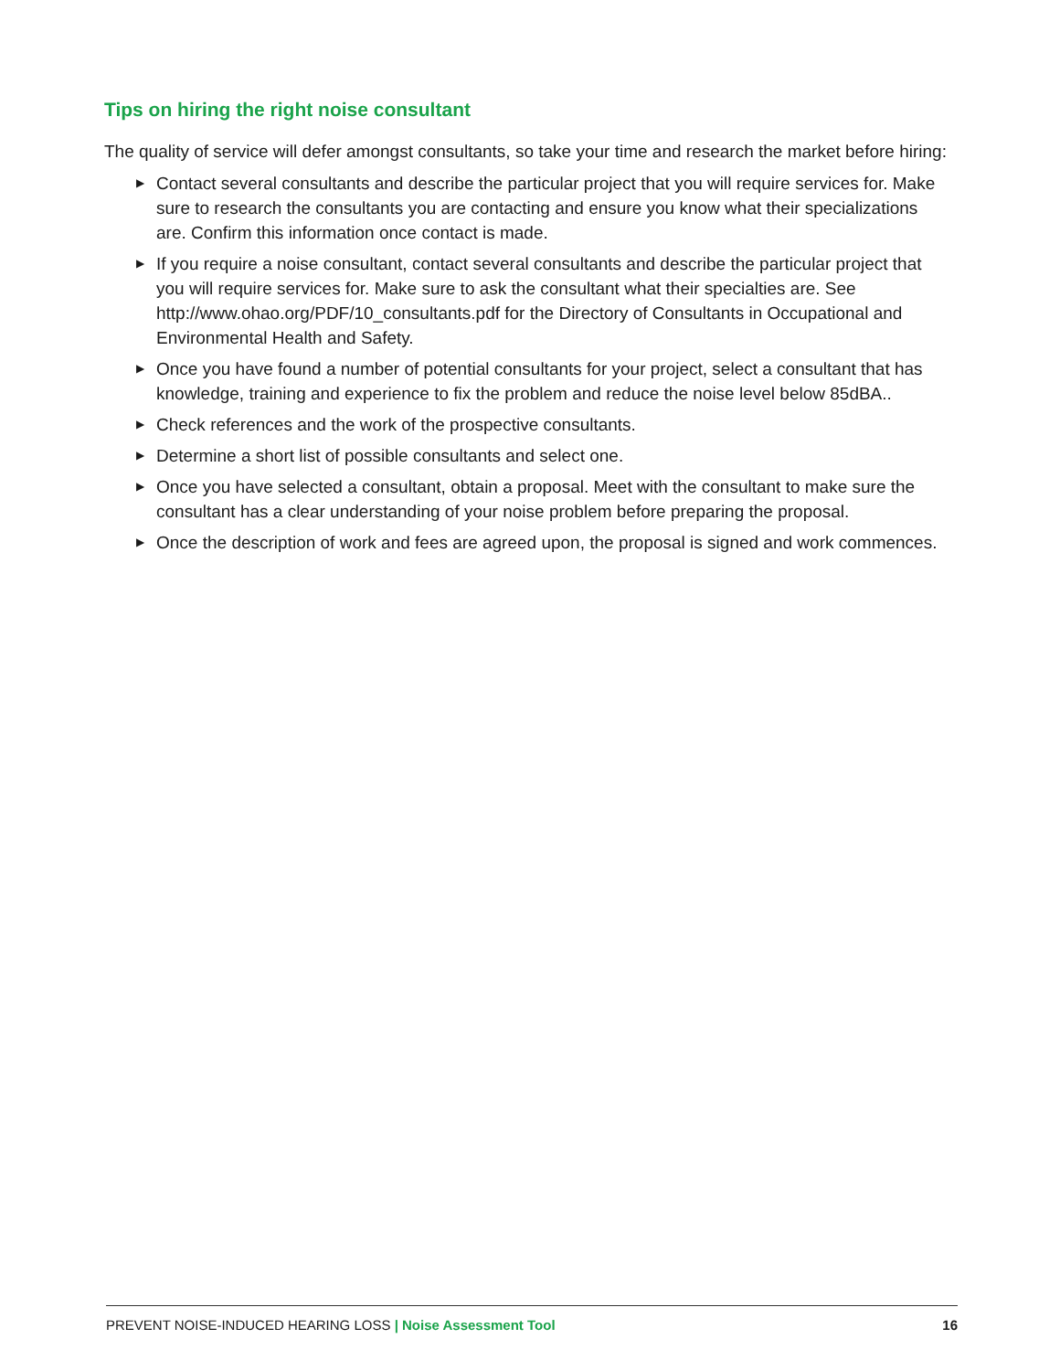Tips on hiring the right noise consultant
The quality of service will defer amongst consultants, so take your time and research the market before hiring:
▶ Contact several consultants and describe the particular project that you will require services for. Make sure to research the consultants you are contacting and ensure you know what their specializations are. Confirm this information once contact is made.
▶ If you require a noise consultant, contact several consultants and describe the particular project that you will require services for. Make sure to ask the consultant what their specialties are. See http://www.ohao.org/PDF/10_consultants.pdf for the Directory of Consultants in Occupational and Environmental Health and Safety.
▶ Once you have found a number of potential consultants for your project, select a consultant that has knowledge, training and experience to fix the problem and reduce the noise level below 85dBA..
▶ Check references and the work of the prospective consultants.
▶ Determine a short list of possible consultants and select one.
▶ Once you have selected a consultant, obtain a proposal. Meet with the consultant to make sure the consultant has a clear understanding of your noise problem before preparing the proposal.
▶ Once the description of work and fees are agreed upon, the proposal is signed and work commences.
PREVENT NOISE-INDUCED HEARING LOSS | Noise Assessment Tool 16